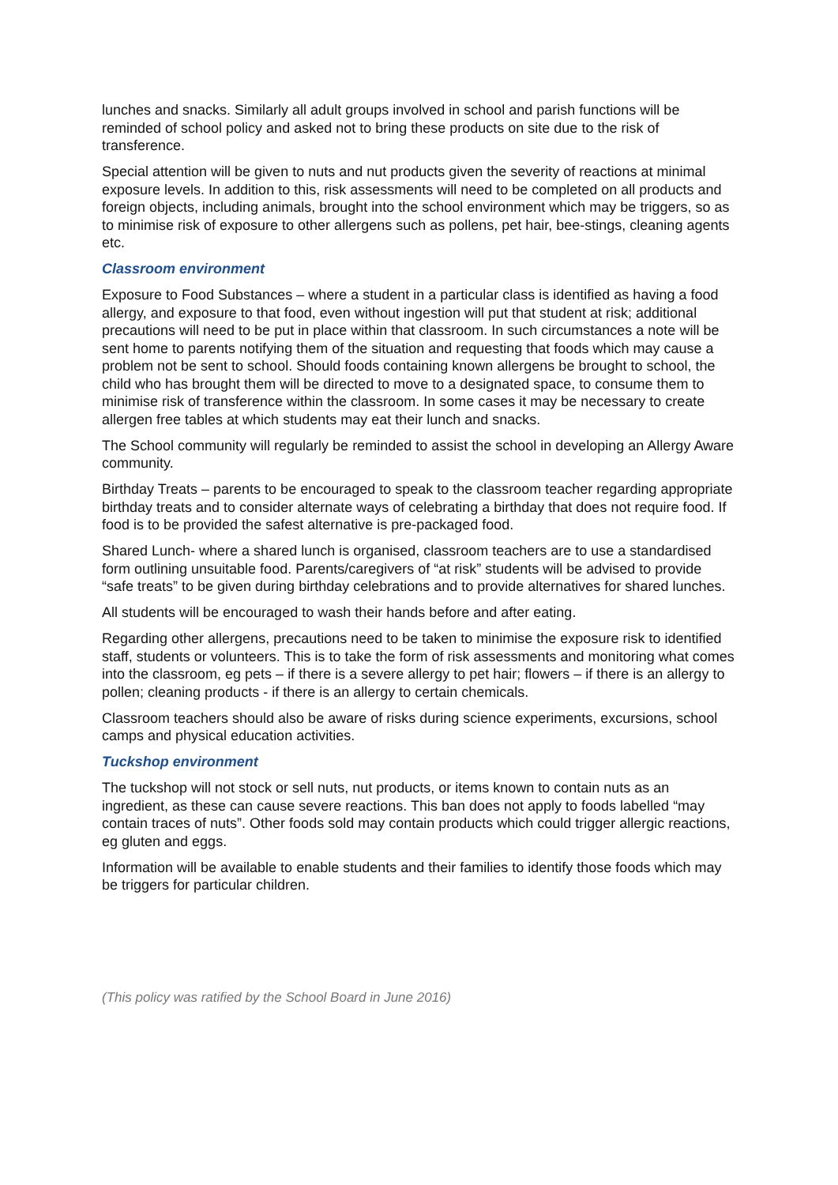lunches and snacks. Similarly all adult groups involved in school and parish functions will be reminded of school policy and asked not to bring these products on site due to the risk of transference.
Special attention will be given to nuts and nut products given the severity of reactions at minimal exposure levels. In addition to this, risk assessments will need to be completed on all products and foreign objects, including animals, brought into the school environment which may be triggers, so as to minimise risk of exposure to other allergens such as pollens, pet hair, bee-stings, cleaning agents etc.
Classroom environment
Exposure to Food Substances – where a student in a particular class is identified as having a food allergy, and exposure to that food, even without ingestion will put that student at risk; additional precautions will need to be put in place within that classroom. In such circumstances a note will be sent home to parents notifying them of the situation and requesting that foods which may cause a problem not be sent to school. Should foods containing known allergens be brought to school, the child who has brought them will be directed to move to a designated space, to consume them to minimise risk of transference within the classroom. In some cases it may be necessary to create allergen free tables at which students may eat their lunch and snacks.
The School community will regularly be reminded to assist the school in developing an Allergy Aware community.
Birthday Treats – parents to be encouraged to speak to the classroom teacher regarding appropriate birthday treats and to consider alternate ways of celebrating a birthday that does not require food. If food is to be provided the safest alternative is pre-packaged food.
Shared Lunch- where a shared lunch is organised, classroom teachers are to use a standardised form outlining unsuitable food. Parents/caregivers of “at risk” students will be advised to provide “safe treats” to be given during birthday celebrations and to provide alternatives for shared lunches.
All students will be encouraged to wash their hands before and after eating.
Regarding other allergens, precautions need to be taken to minimise the exposure risk to identified staff, students or volunteers. This is to take the form of risk assessments and monitoring what comes into the classroom, eg pets – if there is a severe allergy to pet hair; flowers – if there is an allergy to pollen; cleaning products - if there is an allergy to certain chemicals.
Classroom teachers should also be aware of risks during science experiments, excursions, school camps and physical education activities.
Tuckshop environment
The tuckshop will not stock or sell nuts, nut products, or items known to contain nuts as an ingredient, as these can cause severe reactions. This ban does not apply to foods labelled “may contain traces of nuts”. Other foods sold may contain products which could trigger allergic reactions, eg gluten and eggs.
Information will be available to enable students and their families to identify those foods which may be triggers for particular children.
(This policy was ratified by the School Board in June 2016)